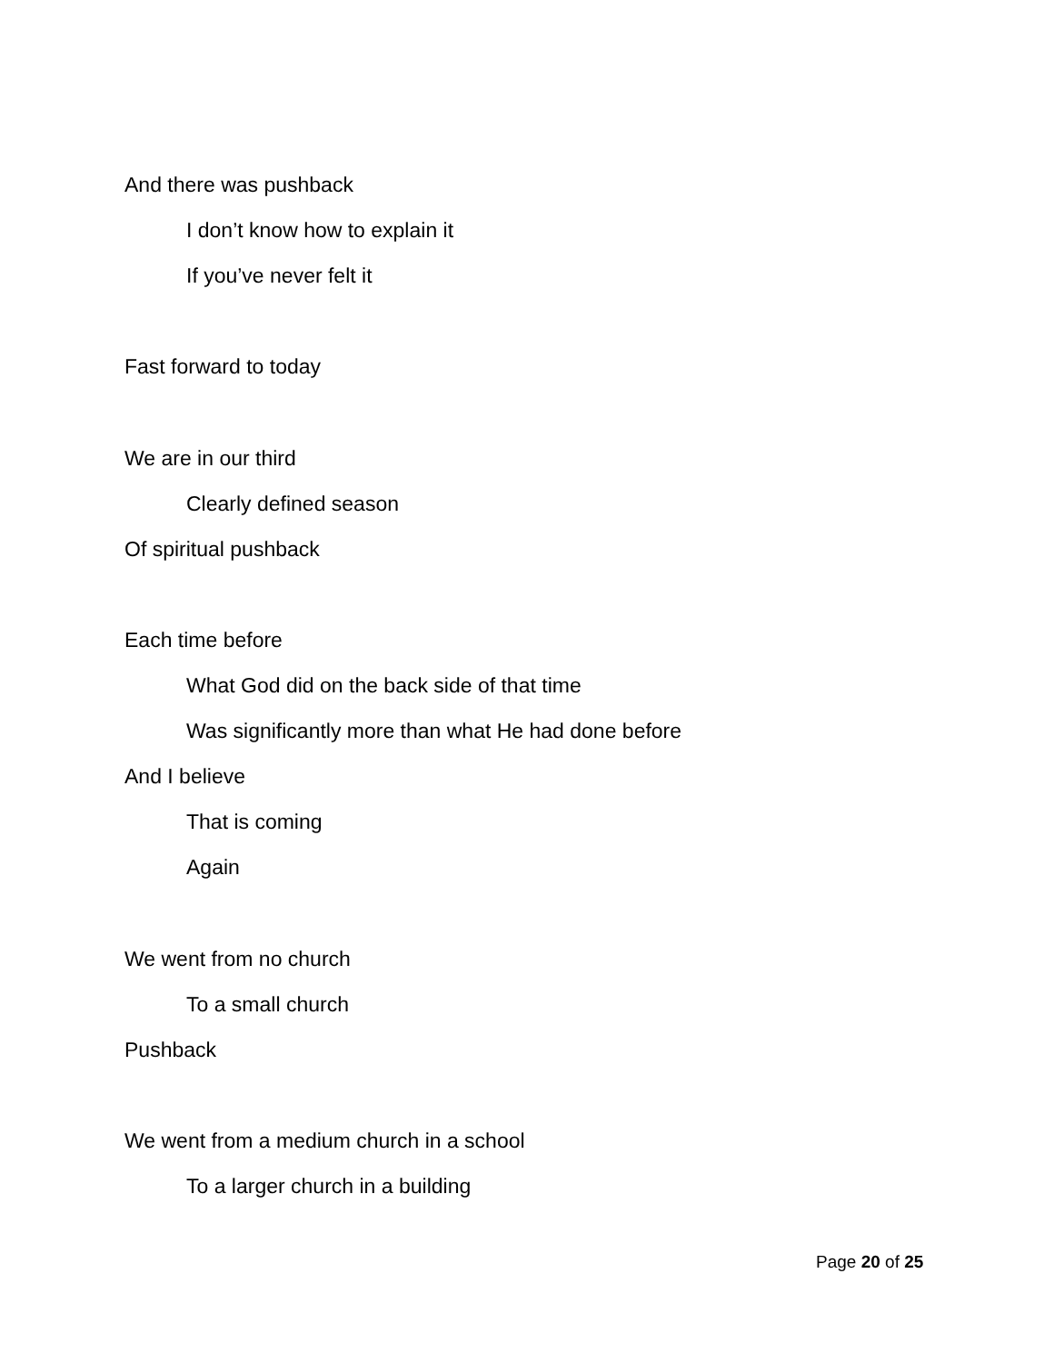And there was pushback
I don’t know how to explain it
If you’ve never felt it
Fast forward to today
We are in our third
Clearly defined season
Of spiritual pushback
Each time before
What God did on the back side of that time
Was significantly more than what He had done before
And I believe
That is coming
Again
We went from no church
To a small church
Pushback
We went from a medium church in a school
To a larger church in a building
Page 20 of 25